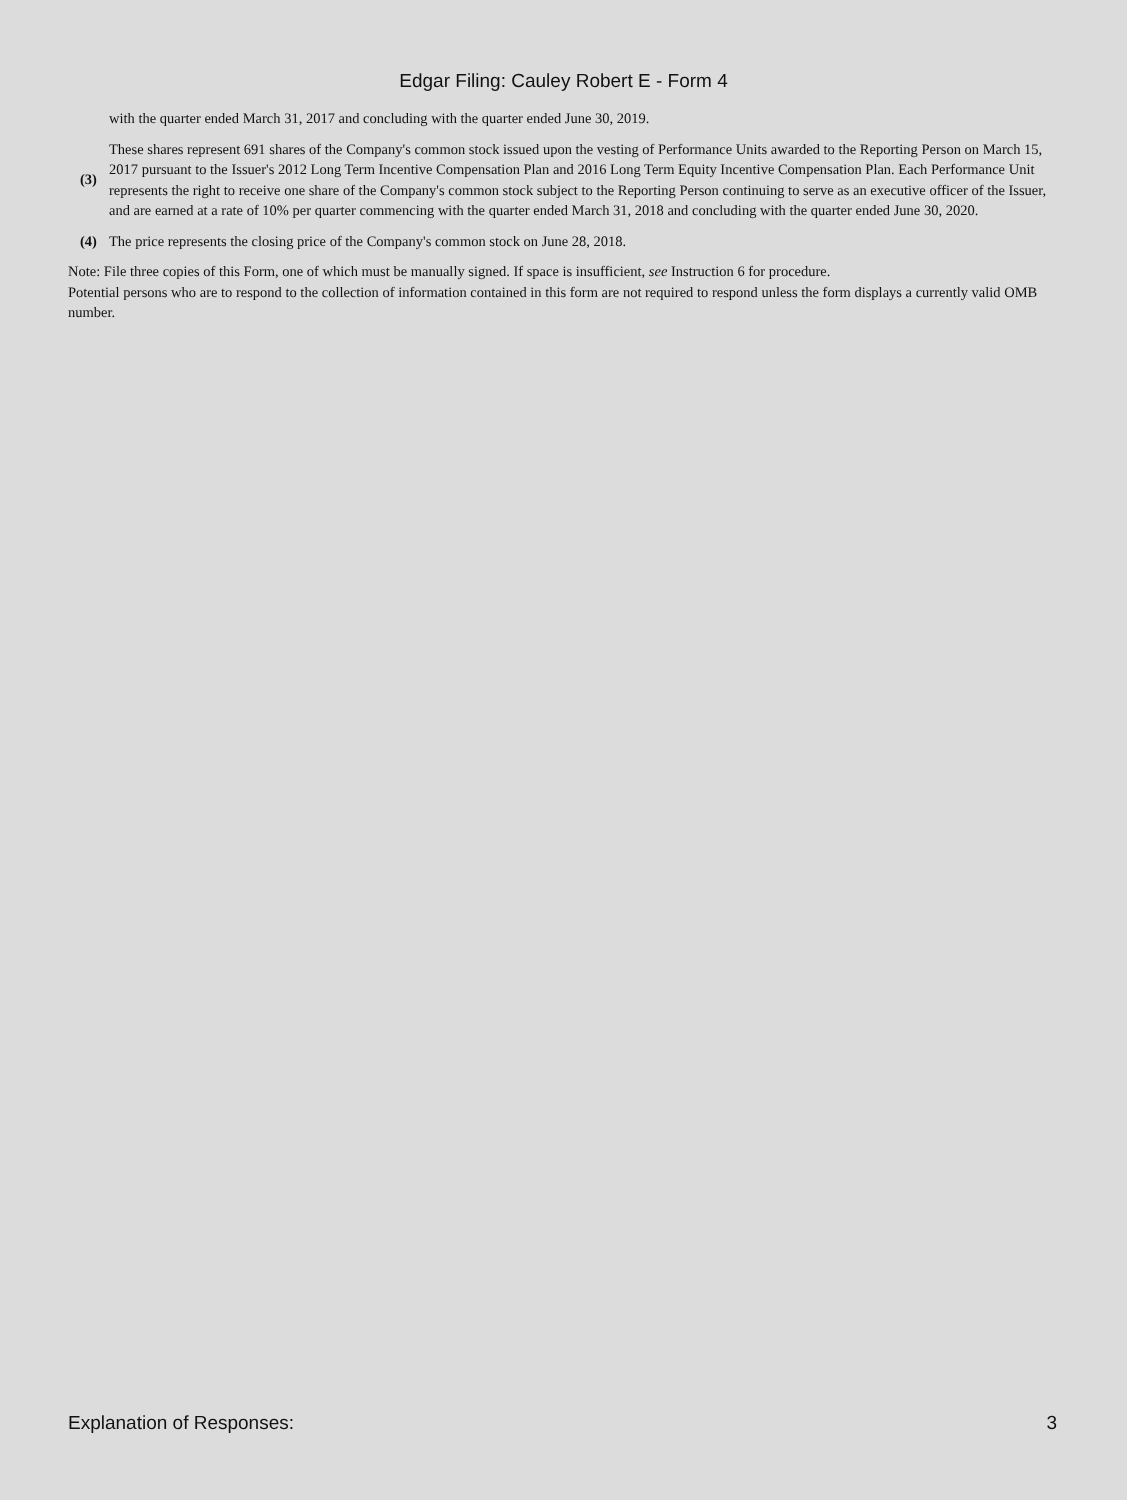Edgar Filing: Cauley Robert E - Form 4
| | with the quarter ended March 31, 2017 and concluding with the quarter ended June 30, 2019. |
| (3) | These shares represent 691 shares of the Company's common stock issued upon the vesting of Performance Units awarded to the Reporting Person on March 15, 2017 pursuant to the Issuer's 2012 Long Term Incentive Compensation Plan and 2016 Long Term Equity Incentive Compensation Plan. Each Performance Unit represents the right to receive one share of the Company's common stock subject to the Reporting Person continuing to serve as an executive officer of the Issuer, and are earned at a rate of 10% per quarter commencing with the quarter ended March 31, 2018 and concluding with the quarter ended June 30, 2020. |
| (4) | The price represents the closing price of the Company's common stock on June 28, 2018. |
Note: File three copies of this Form, one of which must be manually signed. If space is insufficient, see Instruction 6 for procedure.
Potential persons who are to respond to the collection of information contained in this form are not required to respond unless the form displays a currently valid OMB number.
Explanation of Responses: 3